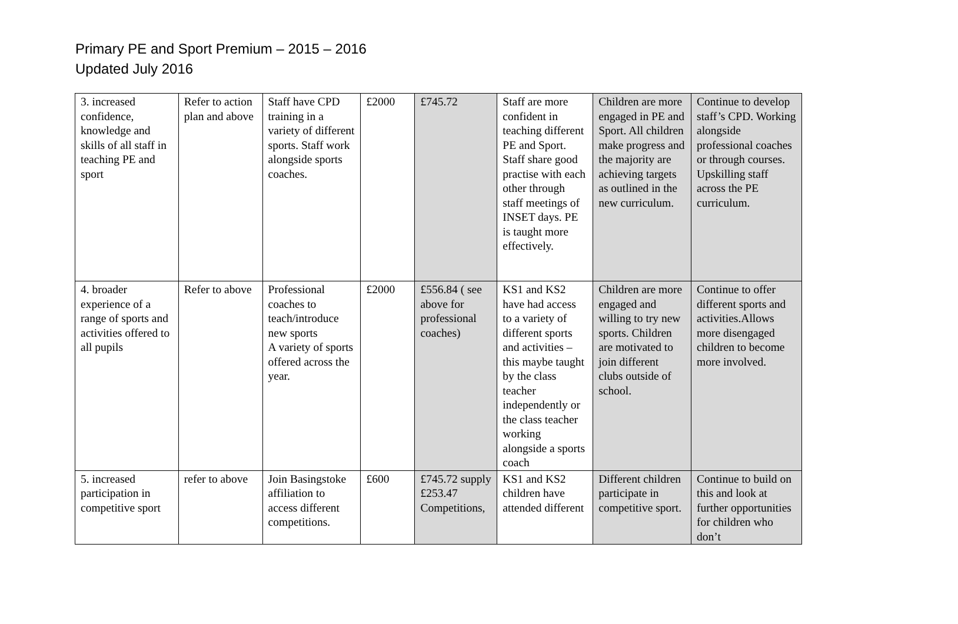Primary PE and Sport Premium – 2015 – 2016
Updated July 2016
| 3. increased confidence, knowledge and skills of all staff in teaching PE and sport | Refer to action plan and above | Staff have CPD training in a variety of different sports. Staff work alongside sports coaches. | £2000 | £745.72 | Staff are more confident in teaching different PE and Sport. Staff share good practise with each other through staff meetings of INSET days. PE is taught more effectively. | Children are more engaged in PE and Sport. All children make progress and the majority are achieving targets as outlined in the new curriculum. | Continue to develop staff’s CPD. Working alongside professional coaches or through courses. Upskilling staff across the PE curriculum. |
| 4. broader experience of a range of sports and activities offered to all pupils | Refer to above | Professional coaches to teach/introduce new sports A variety of sports offered across the year. | £2000 | £556.84 ( see above for professional coaches) | KS1 and KS2 have had access to a variety of different sports and activities – this maybe taught by the class teacher independently or the class teacher working alongside a sports coach | Children are more engaged and willing to try new sports. Children are motivated to join different clubs outside of school. | Continue to offer different sports and activities.Allows more disengaged children to become more involved. |
| 5. increased participation in competitive sport | refer to above | Join Basingstoke affiliation to access different competitions. | £600 | £745.72 supply £253.47 Competitions, | KS1 and KS2 children have attended different | Different children participate in competitive sport. | Continue to build on this and look at further opportunities for children who don’t |